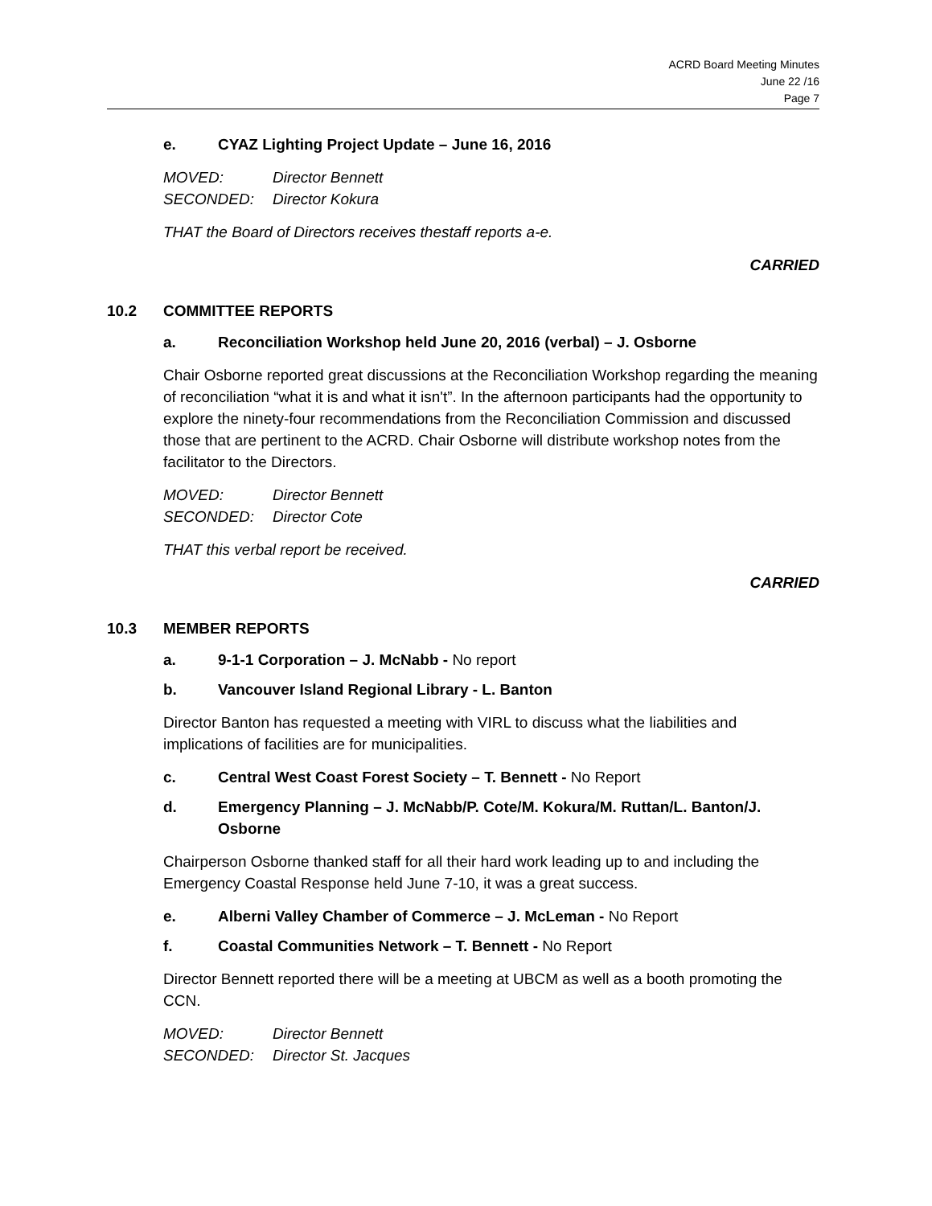ACRD Board Meeting Minutes
June 22 /16
Page 7
e. CYAZ Lighting Project Update – June 16, 2016
MOVED: Director Bennett
SECONDED: Director Kokura
THAT the Board of Directors receives thestaff reports a-e.
CARRIED
10.2 COMMITTEE REPORTS
a. Reconciliation Workshop held June 20, 2016 (verbal) – J. Osborne
Chair Osborne reported great discussions at the Reconciliation Workshop regarding the meaning of reconciliation “what it is and what it isn't”. In the afternoon participants had the opportunity to explore the ninety-four recommendations from the Reconciliation Commission and discussed those that are pertinent to the ACRD. Chair Osborne will distribute workshop notes from the facilitator to the Directors.
MOVED: Director Bennett
SECONDED: Director Cote
THAT this verbal report be received.
CARRIED
10.3 MEMBER REPORTS
a. 9-1-1 Corporation – J. McNabb - No report
b. Vancouver Island Regional Library - L. Banton
Director Banton has requested a meeting with VIRL to discuss what the liabilities and implications of facilities are for municipalities.
c. Central West Coast Forest Society – T. Bennett - No Report
d. Emergency Planning – J. McNabb/P. Cote/M. Kokura/M. Ruttan/L. Banton/J. Osborne
Chairperson Osborne thanked staff for all their hard work leading up to and including the Emergency Coastal Response held June 7-10, it was a great success.
e. Alberni Valley Chamber of Commerce – J. McLeman - No Report
f. Coastal Communities Network – T. Bennett - No Report
Director Bennett reported there will be a meeting at UBCM as well as a booth promoting the CCN.
MOVED: Director Bennett
SECONDED: Director St. Jacques